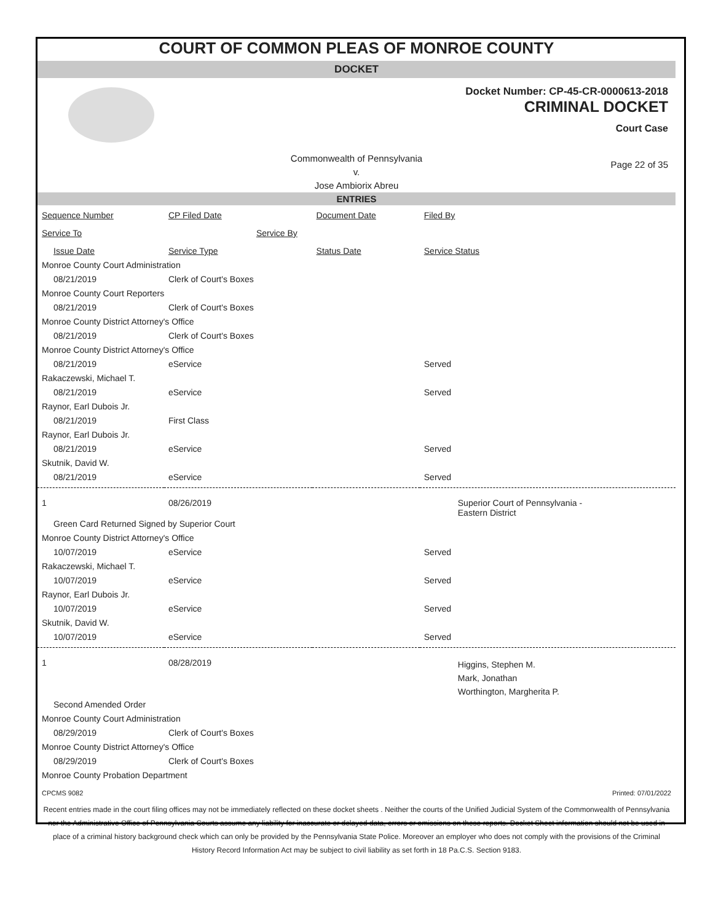COURT OF COMMON PLEAS OF MONROE COUNTY
DOCKET
Docket Number: CP-45-CR-0000613-2018
CRIMINAL DOCKET
Court Case
Commonwealth of Pennsylvania
v.
Jose Ambiorix Abreu
Page 22 of 35
ENTRIES
| Sequence Number | CP Filed Date | Document Date | Filed By |
| Service To | Service By | | |
| Issue Date | Service Type | Status Date | Service Status |
| Monroe County Court Administration | | | |
| 08/21/2019 | Clerk of Court's Boxes | | |
| Monroe County Court Reporters | | | |
| 08/21/2019 | Clerk of Court's Boxes | | |
| Monroe County District Attorney's Office | | | |
| 08/21/2019 | Clerk of Court's Boxes | | |
| Monroe County District Attorney's Office | | | |
| 08/21/2019 | eService | | Served |
| Rakaczewski, Michael T. | | | |
| 08/21/2019 | eService | | Served |
| Raynor, Earl Dubois Jr. | | | |
| 08/21/2019 | First Class | | |
| Raynor, Earl Dubois Jr. | | | |
| 08/21/2019 | eService | | Served |
| Skutnik, David W. | | | |
| 08/21/2019 | eService | | Served |
| 1 | 08/26/2019 | | Superior Court of Pennsylvania - Eastern District |
| Green Card Returned Signed by Superior Court | | | |
| Monroe County District Attorney's Office | | | |
| 10/07/2019 | eService | | Served |
| Rakaczewski, Michael T. | | | |
| 10/07/2019 | eService | | Served |
| Raynor, Earl Dubois Jr. | | | |
| 10/07/2019 | eService | | Served |
| Skutnik, David W. | | | |
| 10/07/2019 | eService | | Served |
| 1 | 08/28/2019 | | Higgins, Stephen M. Mark, Jonathan Worthington, Margherita P. |
| Second Amended Order | | | |
| Monroe County Court Administration | | | |
| 08/29/2019 | Clerk of Court's Boxes | | |
| Monroe County District Attorney's Office | | | |
| 08/29/2019 | Clerk of Court's Boxes | | |
| Monroe County Probation Department | | | |
CPCMS 9082 Printed: 07/01/2022
Recent entries made in the court filing offices may not be immediately reflected on these docket sheets . Neither the courts of the Unified Judicial System of the Commonwealth of Pennsylvania nor the Administrative Office of Pennsylvania Courts assume any liability for inaccurate or delayed data, errors or omissions on these reports. Docket Sheet information should not be used in place of a criminal history background check which can only be provided by the Pennsylvania State Police. Moreover an employer who does not comply with the provisions of the Criminal History Record Information Act may be subject to civil liability as set forth in 18 Pa.C.S. Section 9183.